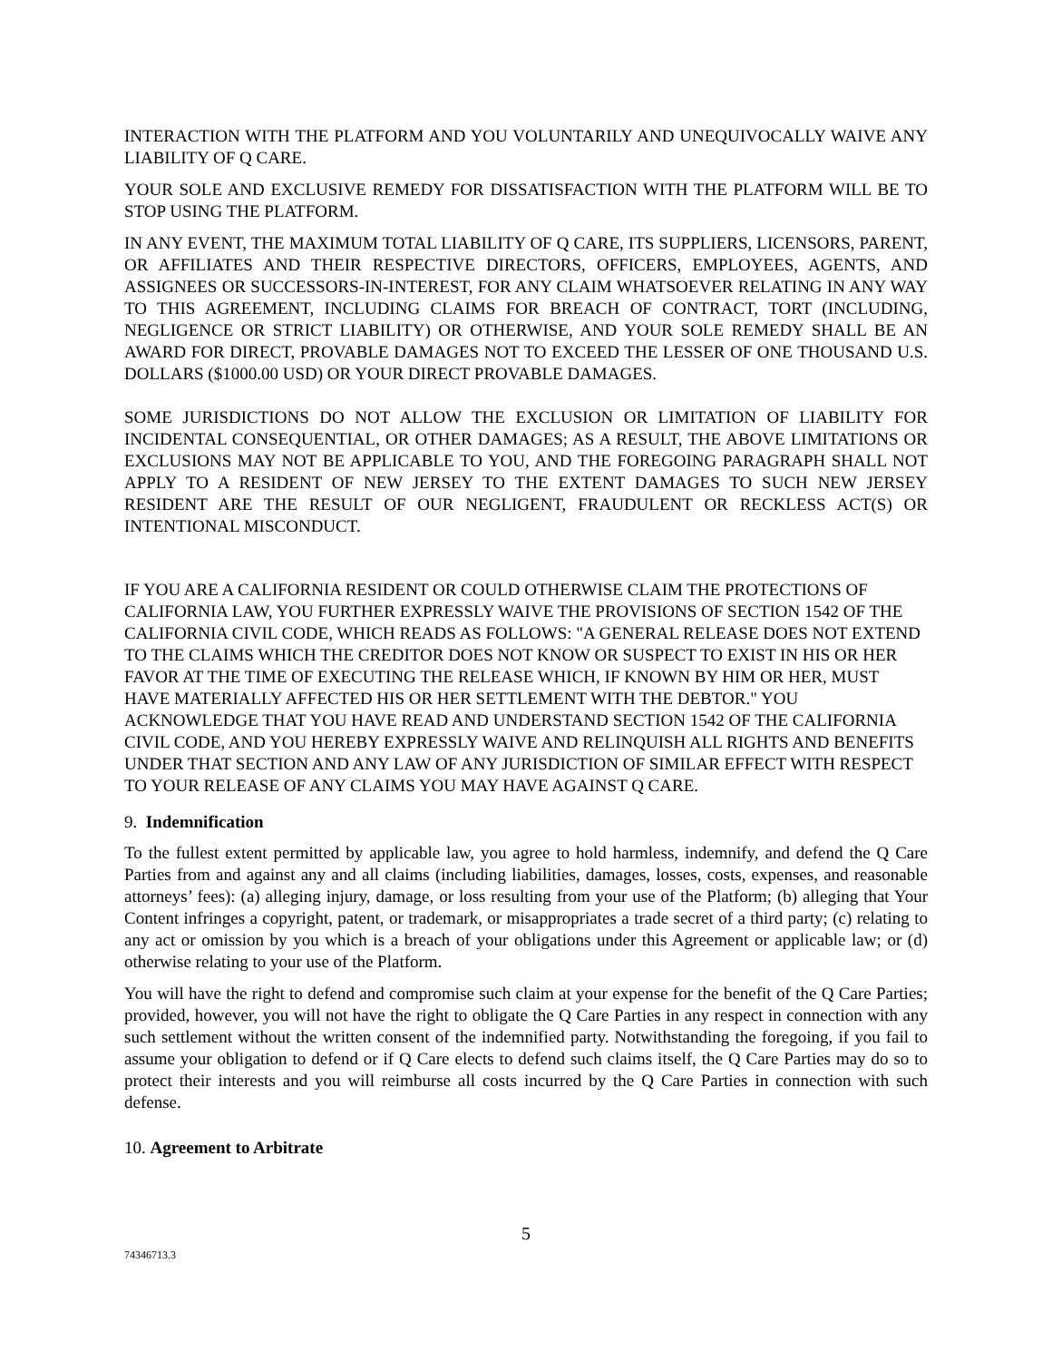INTERACTION WITH THE PLATFORM AND YOU VOLUNTARILY AND UNEQUIVOCALLY WAIVE ANY LIABILITY OF Q CARE.
YOUR SOLE AND EXCLUSIVE REMEDY FOR DISSATISFACTION WITH THE PLATFORM WILL BE TO STOP USING THE PLATFORM.
IN ANY EVENT, THE MAXIMUM TOTAL LIABILITY OF Q CARE, ITS SUPPLIERS, LICENSORS, PARENT, OR AFFILIATES AND THEIR RESPECTIVE DIRECTORS, OFFICERS, EMPLOYEES, AGENTS, AND ASSIGNEES OR SUCCESSORS-IN-INTEREST, FOR ANY CLAIM WHATSOEVER RELATING IN ANY WAY TO THIS AGREEMENT, INCLUDING CLAIMS FOR BREACH OF CONTRACT, TORT (INCLUDING, NEGLIGENCE OR STRICT LIABILITY) OR OTHERWISE, AND YOUR SOLE REMEDY SHALL BE AN AWARD FOR DIRECT, PROVABLE DAMAGES NOT TO EXCEED THE LESSER OF ONE THOUSAND U.S. DOLLARS ($1000.00 USD) OR YOUR DIRECT PROVABLE DAMAGES.
SOME JURISDICTIONS DO NOT ALLOW THE EXCLUSION OR LIMITATION OF LIABILITY FOR INCIDENTAL CONSEQUENTIAL, OR OTHER DAMAGES; AS A RESULT, THE ABOVE LIMITATIONS OR EXCLUSIONS MAY NOT BE APPLICABLE TO YOU, AND THE FOREGOING PARAGRAPH SHALL NOT APPLY TO A RESIDENT OF NEW JERSEY TO THE EXTENT DAMAGES TO SUCH NEW JERSEY RESIDENT ARE THE RESULT OF OUR NEGLIGENT, FRAUDULENT OR RECKLESS ACT(S) OR INTENTIONAL MISCONDUCT.
IF YOU ARE A CALIFORNIA RESIDENT OR COULD OTHERWISE CLAIM THE PROTECTIONS OF CALIFORNIA LAW, YOU FURTHER EXPRESSLY WAIVE THE PROVISIONS OF SECTION 1542 OF THE CALIFORNIA CIVIL CODE, WHICH READS AS FOLLOWS: "A GENERAL RELEASE DOES NOT EXTEND TO THE CLAIMS WHICH THE CREDITOR DOES NOT KNOW OR SUSPECT TO EXIST IN HIS OR HER FAVOR AT THE TIME OF EXECUTING THE RELEASE WHICH, IF KNOWN BY HIM OR HER, MUST HAVE MATERIALLY AFFECTED HIS OR HER SETTLEMENT WITH THE DEBTOR." YOU ACKNOWLEDGE THAT YOU HAVE READ AND UNDERSTAND SECTION 1542 OF THE CALIFORNIA CIVIL CODE, AND YOU HEREBY EXPRESSLY WAIVE AND RELINQUISH ALL RIGHTS AND BENEFITS UNDER THAT SECTION AND ANY LAW OF ANY JURISDICTION OF SIMILAR EFFECT WITH RESPECT TO YOUR RELEASE OF ANY CLAIMS YOU MAY HAVE AGAINST Q CARE.
9. Indemnification
To the fullest extent permitted by applicable law, you agree to hold harmless, indemnify, and defend the Q Care Parties from and against any and all claims (including liabilities, damages, losses, costs, expenses, and reasonable attorneys’ fees): (a) alleging injury, damage, or loss resulting from your use of the Platform; (b) alleging that Your Content infringes a copyright, patent, or trademark, or misappropriates a trade secret of a third party; (c) relating to any act or omission by you which is a breach of your obligations under this Agreement or applicable law; or (d) otherwise relating to your use of the Platform.
You will have the right to defend and compromise such claim at your expense for the benefit of the Q Care Parties; provided, however, you will not have the right to obligate the Q Care Parties in any respect in connection with any such settlement without the written consent of the indemnified party. Notwithstanding the foregoing, if you fail to assume your obligation to defend or if Q Care elects to defend such claims itself, the Q Care Parties may do so to protect their interests and you will reimburse all costs incurred by the Q Care Parties in connection with such defense.
10. Agreement to Arbitrate
5
74346713.3